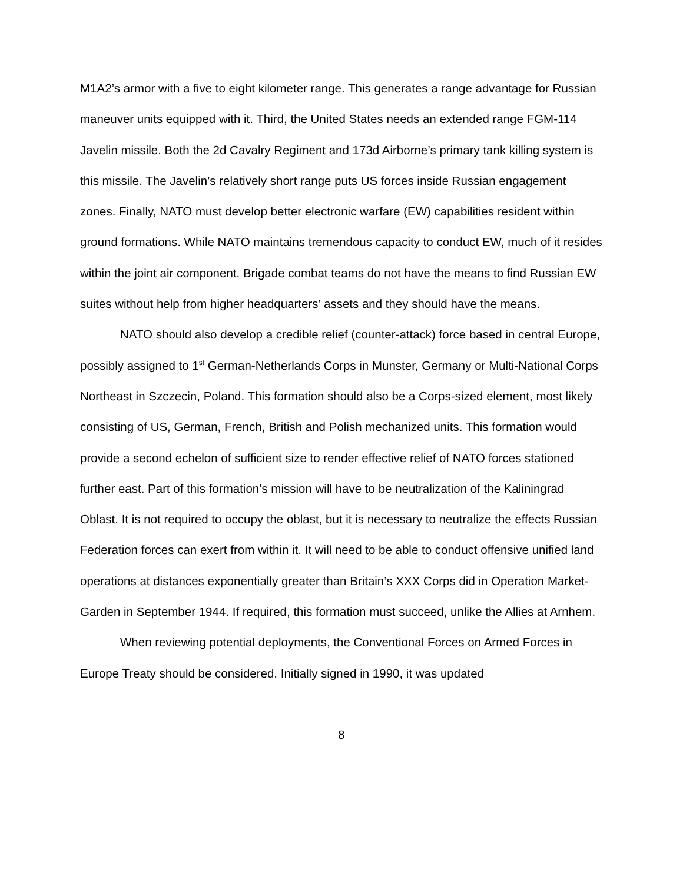M1A2’s armor with a five to eight kilometer range. This generates a range advantage for Russian maneuver units equipped with it. Third, the United States needs an extended range FGM-114 Javelin missile. Both the 2d Cavalry Regiment and 173d Airborne’s primary tank killing system is this missile. The Javelin’s relatively short range puts US forces inside Russian engagement zones. Finally, NATO must develop better electronic warfare (EW) capabilities resident within ground formations. While NATO maintains tremendous capacity to conduct EW, much of it resides within the joint air component. Brigade combat teams do not have the means to find Russian EW suites without help from higher headquarters’ assets and they should have the means.
NATO should also develop a credible relief (counter-attack) force based in central Europe, possibly assigned to 1<sup>st</sup> German-Netherlands Corps in Munster, Germany or Multi-National Corps Northeast in Szczecin, Poland. This formation should also be a Corps-sized element, most likely consisting of US, German, French, British and Polish mechanized units. This formation would provide a second echelon of sufficient size to render effective relief of NATO forces stationed further east. Part of this formation’s mission will have to be neutralization of the Kaliningrad Oblast. It is not required to occupy the oblast, but it is necessary to neutralize the effects Russian Federation forces can exert from within it. It will need to be able to conduct offensive unified land operations at distances exponentially greater than Britain’s XXX Corps did in Operation Market-Garden in September 1944. If required, this formation must succeed, unlike the Allies at Arnhem.
When reviewing potential deployments, the Conventional Forces on Armed Forces in Europe Treaty should be considered. Initially signed in 1990, it was updated
8